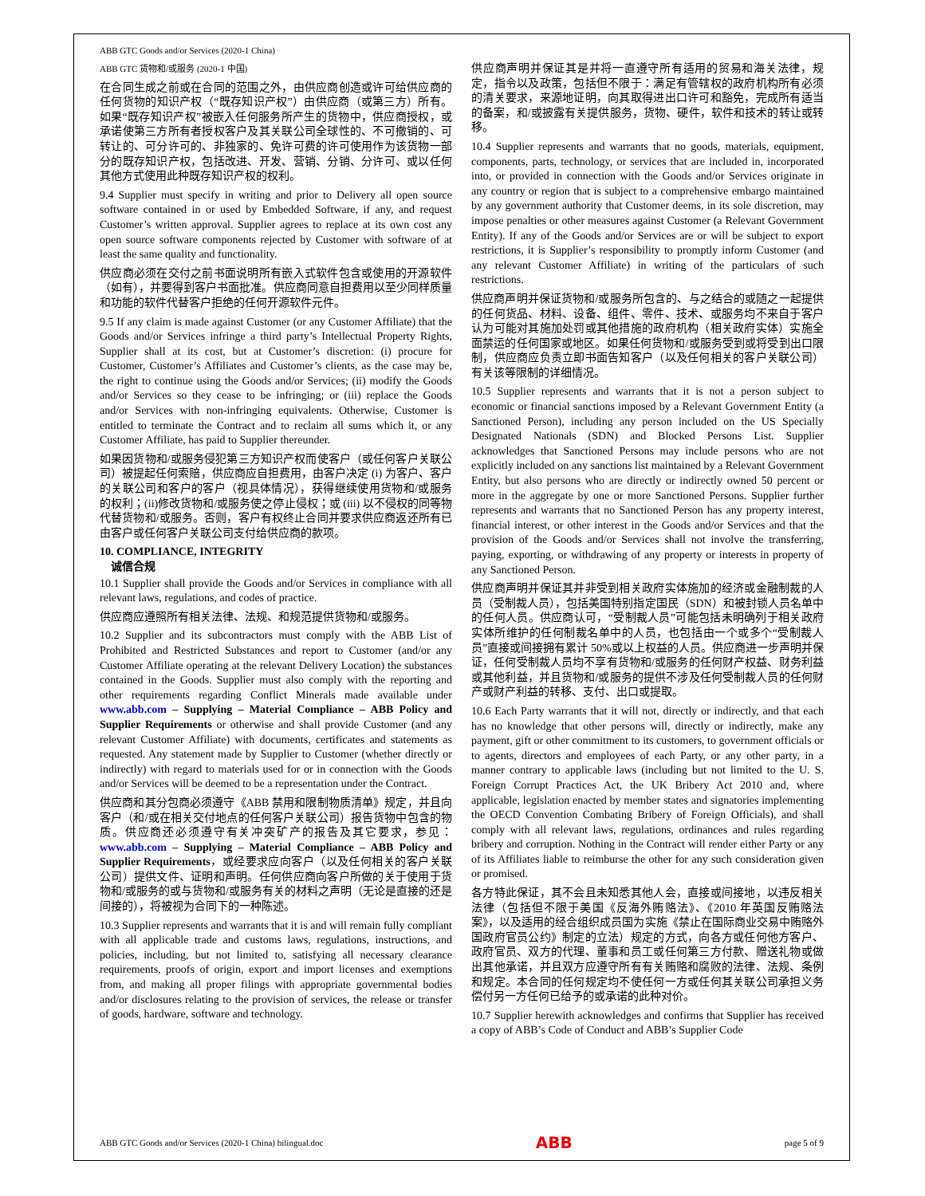ABB GTC Goods and/or Services (2020-1 China)
ABB GTC 货物和/或服务 (2020-1 中国)
在合同生成之前或在合同的范围之外，由供应商创造或许可给供应商的任何货物的知识产权（“既存知识产权”）由供应商（或第三方）所有。如果“既存知识产权”被嵌入任何服务所产生的货物中，供应商授权，或承诺使第三方所有者授权客户及其关联公司全球性的、不可撤销的、可转让的、可分许可的、非独家的、免许可费的许可使用作为该货物一部分的既存知识产权，包括改进、开发、营销、分销、分许可、或以任何其他方式使用此种既存知识产权的权利。
9.4 Supplier must specify in writing and prior to Delivery all open source software contained in or used by Embedded Software, if any, and request Customer’s written approval. Supplier agrees to replace at its own cost any open source software components rejected by Customer with software of at least the same quality and functionality.
供应商必须在交付之前书面说明所有嵌入式软件包含或使用的开源软件（如有），并要得到客户书面批准。供应商同意自担费用以至少同样质量和功能的软件代替客户拒绝的任何开源软件元件。
9.5 If any claim is made against Customer (or any Customer Affiliate) that the Goods and/or Services infringe a third party’s Intellectual Property Rights, Supplier shall at its cost, but at Customer’s discretion: (i) procure for Customer, Customer’s Affiliates and Customer’s clients, as the case may be, the right to continue using the Goods and/or Services; (ii) modify the Goods and/or Services so they cease to be infringing; or (iii) replace the Goods and/or Services with non-infringing equivalents. Otherwise, Customer is entitled to terminate the Contract and to reclaim all sums which it, or any Customer Affiliate, has paid to Supplier thereunder.
如果因货物和/或服务侵犯第三方知识产权而使客户（或任何客户关联公司）被提起任何索赔，供应商应自担费用，由客户决定 (i) 为客户、客户的关联公司和客户的客户（视具体情况），获得继续使用货物和/或服务的权利；(ii)修改货物和/或服务使之停止侵权；或 (iii) 以不侵权的同等物代替货物和/或服务。否则，客户有权终止合同并要求供应商返还所有已由客户或任何客户关联公司支付给供应商的款项。
10. COMPLIANCE, INTEGRITY
诚信合规
10.1 Supplier shall provide the Goods and/or Services in compliance with all relevant laws, regulations, and codes of practice.
供应商应遵照所有相关法律、法规、和规范提供货物和/或服务。
10.2 Supplier and its subcontractors must comply with the ABB List of Prohibited and Restricted Substances and report to Customer (and/or any Customer Affiliate operating at the relevant Delivery Location) the substances contained in the Goods. Supplier must also comply with the reporting and other requirements regarding Conflict Minerals made available under www.abb.com – Supplying – Material Compliance – ABB Policy and Supplier Requirements or otherwise and shall provide Customer (and any relevant Customer Affiliate) with documents, certificates and statements as requested. Any statement made by Supplier to Customer (whether directly or indirectly) with regard to materials used for or in connection with the Goods and/or Services will be deemed to be a representation under the Contract.
供应商和其分包商必须遵守《ABB 禁用和限制物质清单》规定，并且向客户（和/或在相关交付地点的任何客户关联公司）报告货物中包含的物质。供应商还必须遵守有关冲突矿产的报告及其它要求，参见：www.abb.com – Supplying – Material Compliance – ABB Policy and Supplier Requirements，或经要求应向客户（以及任何相关的客户关联公司）提供文件、证明和声明。任何供应商向客户所做的关于使用于货物和/或服务的或与货物和/或服务有关的材料之声明（无论是直接的还是间接的），将被视为合同下的一种陈述。
10.3 Supplier represents and warrants that it is and will remain fully compliant with all applicable trade and customs laws, regulations, instructions, and policies, including, but not limited to, satisfying all necessary clearance requirements, proofs of origin, export and import licenses and exemptions from, and making all proper filings with appropriate governmental bodies and/or disclosures relating to the provision of services, the release or transfer of goods, hardware, software and technology.
供应商声明并保证其是并将一直遵守所有适用的贸易和海关法律，规定，指令以及政策，包括但不限于：满足有管辖权的政府机构所有必须的清关要求，来源地证明，向其取得进出口许可和豁免，完成所有适当的备案，和/或披露有关提供服务，货物、硬件，软件和技术的转让或转移。
10.4 Supplier represents and warrants that no goods, materials, equipment, components, parts, technology, or services that are included in, incorporated into, or provided in connection with the Goods and/or Services originate in any country or region that is subject to a comprehensive embargo maintained by any government authority that Customer deems, in its sole discretion, may impose penalties or other measures against Customer (a Relevant Government Entity). If any of the Goods and/or Services are or will be subject to export restrictions, it is Supplier’s responsibility to promptly inform Customer (and any relevant Customer Affiliate) in writing of the particulars of such restrictions.
供应商声明并保证货物和/或服务所包含的、与之结合的或随之一起提供的任何货品、材料、设备、组件、零件、技术、或服务均不来自于客户认为可能对其施加处罚或其他措施的政府机构（相关政府实体）实施全面禁运的任何国家或地区。如果任何货物和/或服务受到或将受到出口限制，供应商应负责立即书面告知客户（以及任何相关的客户关联公司）有关该等限制的详细情况。
10.5 Supplier represents and warrants that it is not a person subject to economic or financial sanctions imposed by a Relevant Government Entity (a Sanctioned Person), including any person included on the US Specially Designated Nationals (SDN) and Blocked Persons List. Supplier acknowledges that Sanctioned Persons may include persons who are not explicitly included on any sanctions list maintained by a Relevant Government Entity, but also persons who are directly or indirectly owned 50 percent or more in the aggregate by one or more Sanctioned Persons. Supplier further represents and warrants that no Sanctioned Person has any property interest, financial interest, or other interest in the Goods and/or Services and that the provision of the Goods and/or Services shall not involve the transferring, paying, exporting, or withdrawing of any property or interests in property of any Sanctioned Person.
供应商声明并保证其并非受到相关政府实体施加的经济或金融制裁的人员（受制裁人员），包括美国特别指定国民（SDN）和被封锁人员名单中的任何人员。供应商认可，“受制裁人员”可能包括未明确列于相关政府实体所维护的任何制裁名单中的人员，也包括由一个或多个“受制裁人员”直接或间接拥有累计 50%或以上权益的人员。供应商进一步声明并保证，任何受制裁人员均不享有货物和/或服务的任何财产权益、财务利益或其他利益，并且货物和/或服务的提供不涉及任何受制裁人员的任何财产或财产利益的转移、支付、出口或提取。
10.6 Each Party warrants that it will not, directly or indirectly, and that each has no knowledge that other persons will, directly or indirectly, make any payment, gift or other commitment to its customers, to government officials or to agents, directors and employees of each Party, or any other party, in a manner contrary to applicable laws (including but not limited to the U. S. Foreign Corrupt Practices Act, the UK Bribery Act 2010 and, where applicable, legislation enacted by member states and signatories implementing the OECD Convention Combating Bribery of Foreign Officials), and shall comply with all relevant laws, regulations, ordinances and rules regarding bribery and corruption. Nothing in the Contract will render either Party or any of its Affiliates liable to reimburse the other for any such consideration given or promised.
各方特此保证，其不会且未知悉其他人会，直接或间接地，以违反相关法律（包括但不限于美国《反海外贿赂法》、《2010 年英国反贿赂法案》，以及适用的经合组织成员国为实施《禁止在国际商业交易中贿赂外国政府官员公约》制定的立法）规定的方式，向各方或任何他方客户、政府官员、双方的代理、董事和员工或任何第三方付款、赠送礼物或做出其他承诺，并且双方应遵守所有有关贿赂和腐败的法律、法规、条例和规定。本合同的任何规定均不使任何一方或任何其关联公司承担义务偿付另一方任何已给予的或承诺的此种对价。
10.7 Supplier herewith acknowledges and confirms that Supplier has received a copy of ABB’s Code of Conduct and ABB’s Supplier Code
ABB GTC Goods and/or Services (2020-1 China) bilingual.doc ABB page 5 of 9